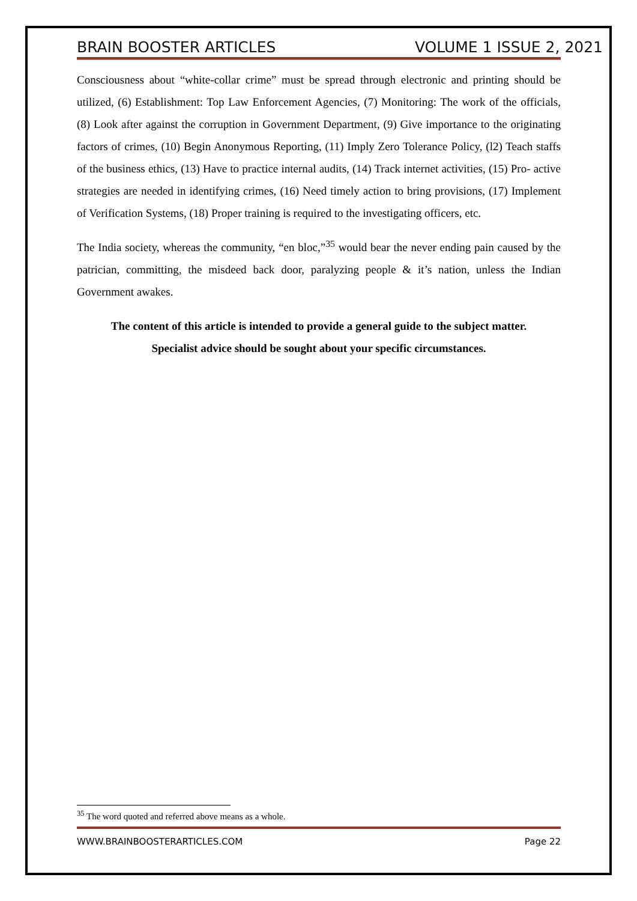BRAIN BOOSTER ARTICLES VOLUME 1 ISSUE 2, 2021
Consciousness about “white-collar crime” must be spread through electronic and printing should be utilized, (6) Establishment: Top Law Enforcement Agencies, (7) Monitoring: The work of the officials, (8) Look after against the corruption in Government Department, (9) Give importance to the originating factors of crimes, (10) Begin Anonymous Reporting, (11) Imply Zero Tolerance Policy, (l2) Teach staffs of the business ethics, (13) Have to practice internal audits, (14) Track internet activities, (15) Pro- active strategies are needed in identifying crimes, (16) Need timely action to bring provisions, (17) Implement of Verification Systems, (18) Proper training is required to the investigating officers, etc.
The India society, whereas the community, “en bloc,”<sup>35</sup> would bear the never ending pain caused by the patrician, committing, the misdeed back door, paralyzing people & it’s nation, unless the Indian Government awakes.
The content of this article is intended to provide a general guide to the subject matter.
Specialist advice should be sought about your specific circumstances.
<sup>35</sup> The word quoted and referred above means as a whole.
WWW.BRAINBOOSTERARTICLES.COM Page 22